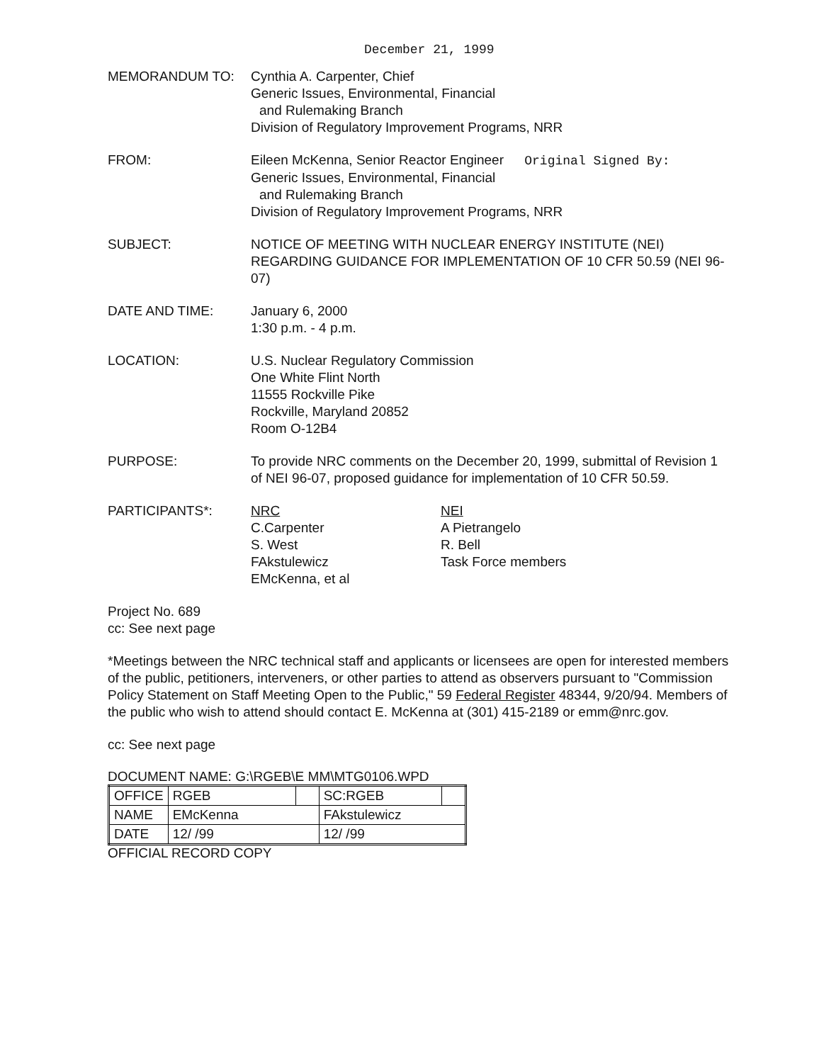December 21, 1999
MEMORANDUM TO: Cynthia A. Carpenter, Chief
Generic Issues, Environmental, Financial
and Rulemaking Branch
Division of Regulatory Improvement Programs, NRR
FROM: Eileen McKenna, Senior Reactor Engineer Original Signed By:
Generic Issues, Environmental, Financial
and Rulemaking Branch
Division of Regulatory Improvement Programs, NRR
SUBJECT: NOTICE OF MEETING WITH NUCLEAR ENERGY INSTITUTE (NEI) REGARDING GUIDANCE FOR IMPLEMENTATION OF 10 CFR 50.59 (NEI 96-07)
DATE AND TIME: January 6, 2000
1:30 p.m. - 4 p.m.
LOCATION: U.S. Nuclear Regulatory Commission
One White Flint North
11555 Rockville Pike
Rockville, Maryland 20852
Room O-12B4
PURPOSE: To provide NRC comments on the December 20, 1999, submittal of Revision 1 of NEI 96-07, proposed guidance for implementation of 10 CFR 50.59.
PARTICIPANTS*: NRC
C.Carpenter
S. West
FAkstulewicz
EMcKenna, et al
NEI
A Pietrangelo
R. Bell
Task Force members
Project No. 689
cc: See next page
*Meetings between the NRC technical staff and applicants or licensees are open for interested members of the public, petitioners, interveners, or other parties to attend as observers pursuant to "Commission Policy Statement on Staff Meeting Open to the Public," 59 Federal Register 48344, 9/20/94. Members of the public who wish to attend should contact E. McKenna at (301) 415-2189 or emm@nrc.gov.
cc: See next page
DOCUMENT NAME: G:\RGEB\E MM\MTG0106.WPD
| OFFICE | RGEB | | SC:RGEB | |
| NAME | EMcKenna | | FAkstulewicz | |
| DATE | 12/ /99 | | 12/ /99 | |
OFFICIAL RECORD COPY